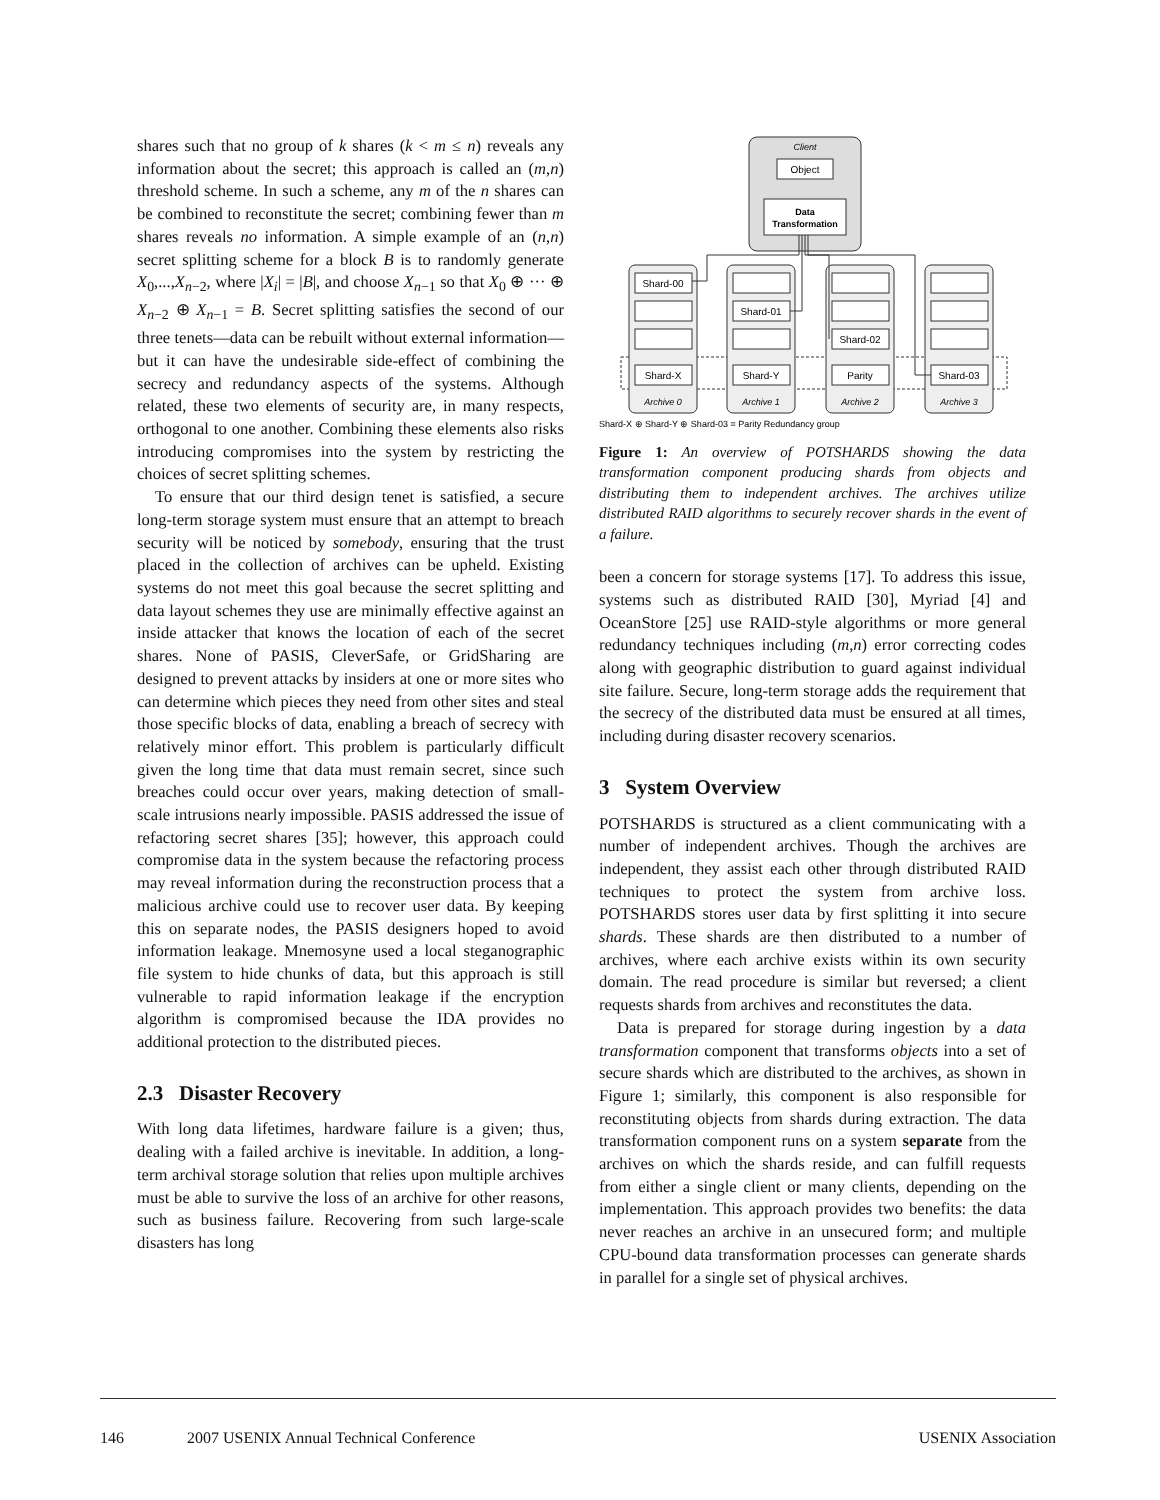shares such that no group of k shares (k < m ≤ n) reveals any information about the secret; this approach is called an (m,n) threshold scheme. In such a scheme, any m of the n shares can be combined to reconstitute the secret; combining fewer than m shares reveals no information. A simple example of an (n,n) secret splitting scheme for a block B is to randomly generate X<sub>0</sub>,...,X<sub>n−2</sub>, where |X<sub>i</sub>| = |B|, and choose X<sub>n−1</sub> so that X<sub>0</sub> ⊕ ··· ⊕ X<sub>n−2</sub> ⊕ X<sub>n−1</sub> = B. Secret splitting satisfies the second of our three tenets—data can be rebuilt without external information—but it can have the undesirable side-effect of combining the secrecy and redundancy aspects of the systems. Although related, these two elements of security are, in many respects, orthogonal to one another. Combining these elements also risks introducing compromises into the system by restricting the choices of secret splitting schemes.
To ensure that our third design tenet is satisfied, a secure long-term storage system must ensure that an attempt to breach security will be noticed by somebody, ensuring that the trust placed in the collection of archives can be upheld. Existing systems do not meet this goal because the secret splitting and data layout schemes they use are minimally effective against an inside attacker that knows the location of each of the secret shares. None of PASIS, CleverSafe, or GridSharing are designed to prevent attacks by insiders at one or more sites who can determine which pieces they need from other sites and steal those specific blocks of data, enabling a breach of secrecy with relatively minor effort. This problem is particularly difficult given the long time that data must remain secret, since such breaches could occur over years, making detection of small-scale intrusions nearly impossible. PASIS addressed the issue of refactoring secret shares [35]; however, this approach could compromise data in the system because the refactoring process may reveal information during the reconstruction process that a malicious archive could use to recover user data. By keeping this on separate nodes, the PASIS designers hoped to avoid information leakage. Mnemosyne used a local steganographic file system to hide chunks of data, but this approach is still vulnerable to rapid information leakage if the encryption algorithm is compromised because the IDA provides no additional protection to the distributed pieces.
2.3 Disaster Recovery
With long data lifetimes, hardware failure is a given; thus, dealing with a failed archive is inevitable. In addition, a long-term archival storage solution that relies upon multiple archives must be able to survive the loss of an archive for other reasons, such as business failure. Recovering from such large-scale disasters has long
Client
Object
Data
Transformation
Shard-00
Shard-01
Shard-02
Shard-03
Shard-X
Shard-Y
Parity
Archive 0
Archive 1
Archive 2
Archive 3
Shard-X ⊕ Shard-Y ⊕ Shard-03 = Parity Redundancy group
Figure 1: An overview of POTSHARDS showing the data transformation component producing shards from objects and distributing them to independent archives. The archives utilize distributed RAID algorithms to securely recover shards in the event of a failure.
been a concern for storage systems [17]. To address this issue, systems such as distributed RAID [30], Myriad [4] and OceanStore [25] use RAID-style algorithms or more general redundancy techniques including (m,n) error correcting codes along with geographic distribution to guard against individual site failure. Secure, long-term storage adds the requirement that the secrecy of the distributed data must be ensured at all times, including during disaster recovery scenarios.
3 System Overview
POTSHARDS is structured as a client communicating with a number of independent archives. Though the archives are independent, they assist each other through distributed RAID techniques to protect the system from archive loss. POTSHARDS stores user data by first splitting it into secure shards. These shards are then distributed to a number of archives, where each archive exists within its own security domain. The read procedure is similar but reversed; a client requests shards from archives and reconstitutes the data.
Data is prepared for storage during ingestion by a data transformation component that transforms objects into a set of secure shards which are distributed to the archives, as shown in Figure 1; similarly, this component is also responsible for reconstituting objects from shards during extraction. The data transformation component runs on a system separate from the archives on which the shards reside, and can fulfill requests from either a single client or many clients, depending on the implementation. This approach provides two benefits: the data never reaches an archive in an unsecured form; and multiple CPU-bound data transformation processes can generate shards in parallel for a single set of physical archives.
146 2007 USENIX Annual Technical Conference USENIX Association